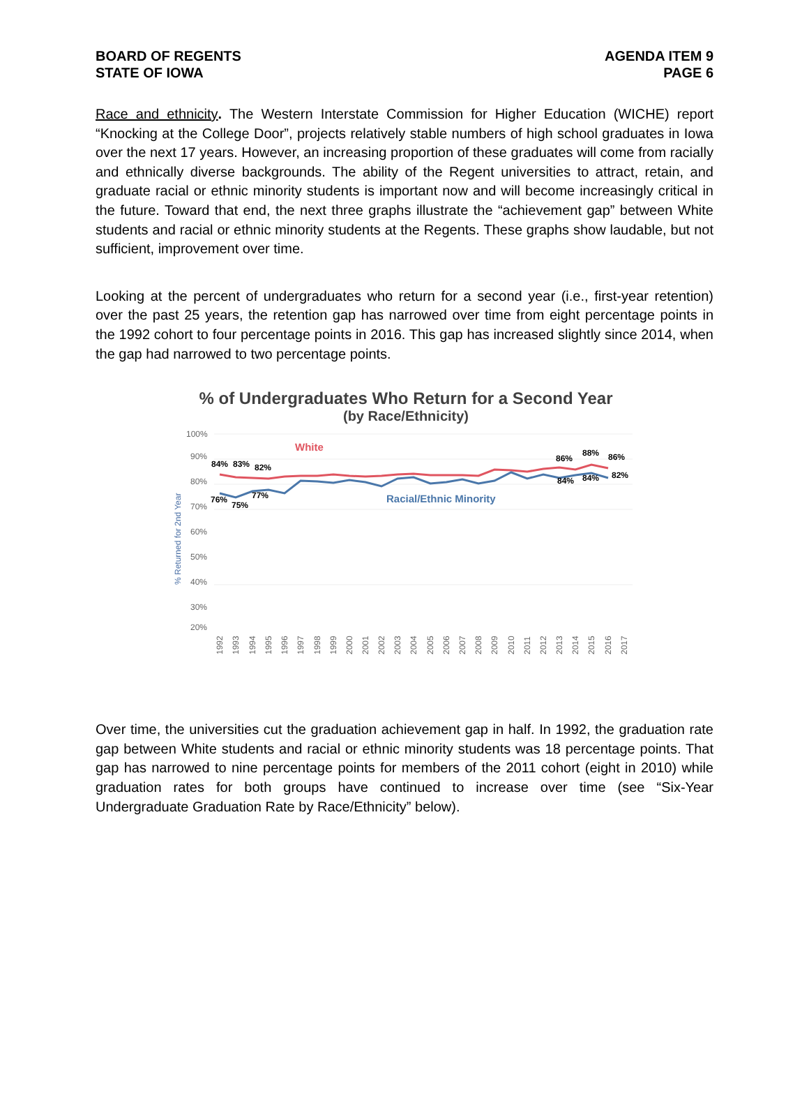BOARD OF REGENTS
STATE OF IOWA
AGENDA ITEM 9
PAGE 6
Race and ethnicity. The Western Interstate Commission for Higher Education (WICHE) report “Knocking at the College Door”, projects relatively stable numbers of high school graduates in Iowa over the next 17 years. However, an increasing proportion of these graduates will come from racially and ethnically diverse backgrounds. The ability of the Regent universities to attract, retain, and graduate racial or ethnic minority students is important now and will become increasingly critical in the future. Toward that end, the next three graphs illustrate the “achievement gap” between White students and racial or ethnic minority students at the Regents. These graphs show laudable, but not sufficient, improvement over time.
Looking at the percent of undergraduates who return for a second year (i.e., first-year retention) over the past 25 years, the retention gap has narrowed over time from eight percentage points in the 1992 cohort to four percentage points in 2016. This gap has increased slightly since 2014, when the gap had narrowed to two percentage points.
% of Undergraduates Who Return for a Second Year
(by Race/Ethnicity)
100%
90%
80%
70%
60%
50%
40%
30%
20%
% Returned for 2nd Year
84%
83%
82%
86%
88%
86%
76%
75%
77%
84%
84%
82%
White
Racial/Ethnic Minority
1992
1993
1994
1995
1996
1997
1998
1999
2000
2001
2002
2003
2004
2005
2006
2007
2008
2009
2010
2011
2012
2013
2014
2015
2016
2017
Over time, the universities cut the graduation achievement gap in half. In 1992, the graduation rate gap between White students and racial or ethnic minority students was 18 percentage points. That gap has narrowed to nine percentage points for members of the 2011 cohort (eight in 2010) while graduation rates for both groups have continued to increase over time (see “Six-Year Undergraduate Graduation Rate by Race/Ethnicity” below).